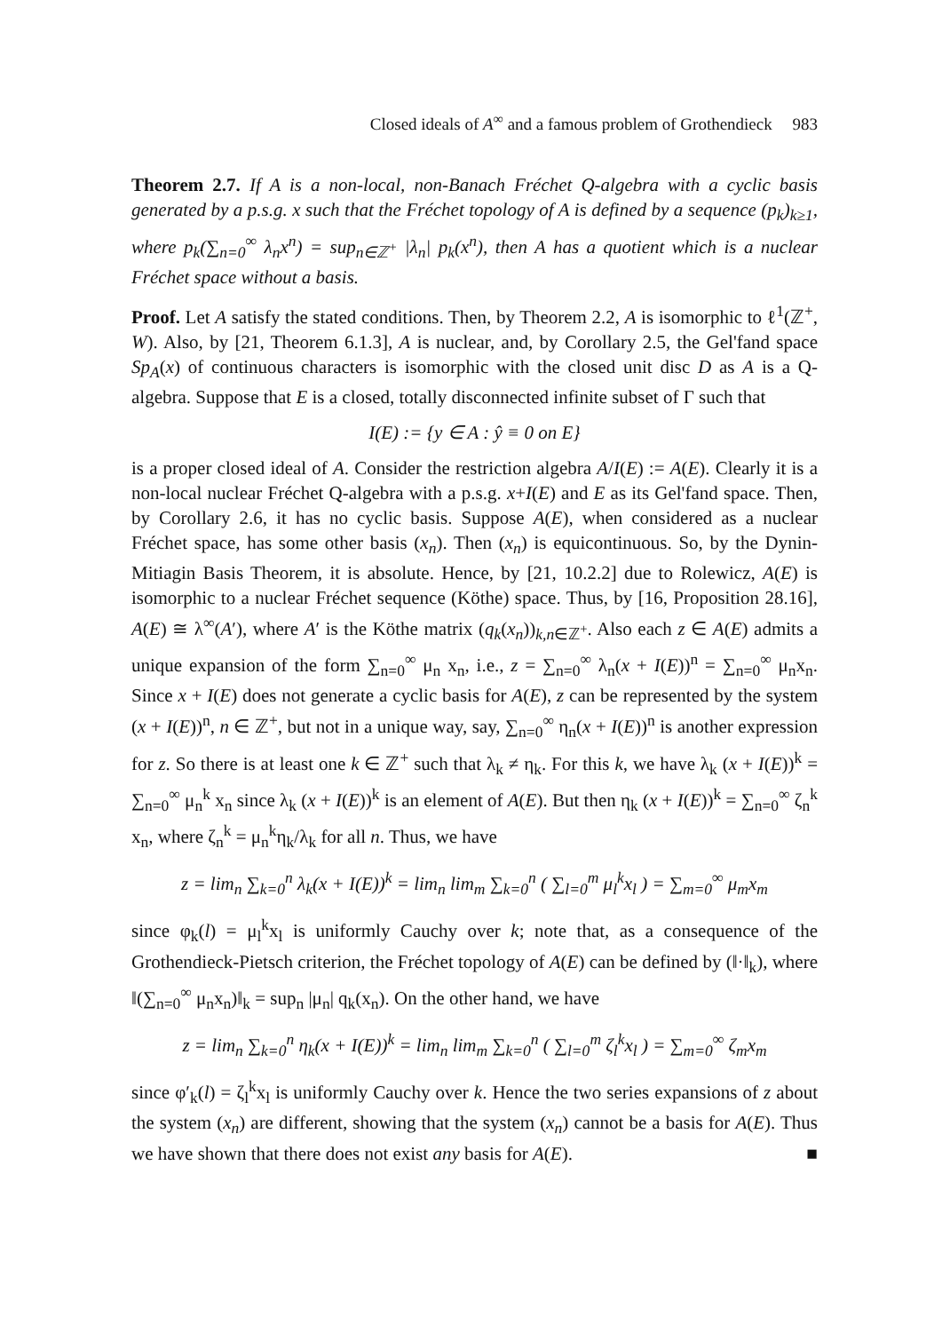Closed ideals of A<sup>∞</sup> and a famous problem of Grothendieck 983
Theorem 2.7. If A is a non-local, non-Banach Fréchet Q-algebra with a cyclic basis generated by a p.s.g. x such that the Fréchet topology of A is defined by a sequence (p<sub>k</sub>)<sub>k≥1</sub>, where p<sub>k</sub>(∑<sub>n=0</sub><sup>∞</sup> λ<sub>n</sub>x<sup>n</sup>) = sup<sub>n∈ℤ<sup>+</sup></sub> |λ<sub>n</sub>| p<sub>k</sub>(x<sup>n</sup>), then A has a quotient which is a nuclear Fréchet space without a basis.
Proof. Let A satisfy the stated conditions. Then, by Theorem 2.2, A is isomorphic to ℓ<sup>1</sup>(ℤ<sup>+</sup>, W). Also, by [21, Theorem 6.1.3], A is nuclear, and, by Corollary 2.5, the Gel'fand space Sp<sub>A</sub>(x) of continuous characters is isomorphic with the closed unit disc D as A is a Q-algebra. Suppose that E is a closed, totally disconnected infinite subset of Γ such that
I(E) := {y ∈ A : ŷ ≡ 0 on E}
is a proper closed ideal of A. Consider the restriction algebra A/I(E) := A(E). Clearly it is a non-local nuclear Fréchet Q-algebra with a p.s.g. x+I(E) and E as its Gel'fand space. Then, by Corollary 2.6, it has no cyclic basis. Suppose A(E), when considered as a nuclear Fréchet space, has some other basis (x<sub>n</sub>). Then (x<sub>n</sub>) is equicontinuous. So, by the Dynin-Mitiagin Basis Theorem, it is absolute. Hence, by [21, 10.2.2] due to Rolewicz, A(E) is isomorphic to a nuclear Fréchet sequence (Köthe) space. Thus, by [16, Proposition 28.16], A(E) ≅ λ<sup>∞</sup>(A′), where A′ is the Köthe matrix (q<sub>k</sub>(x<sub>n</sub>))<sub>k,n∈ℤ<sup>+</sup></sub>. Also each z ∈ A(E) admits a unique expansion of the form ∑<sub>n=0</sub><sup>∞</sup> μ<sub>n</sub> x<sub>n</sub>, i.e., z = ∑<sub>n=0</sub><sup>∞</sup> λ<sub>n</sub>(x + I(E))<sup>n</sup> = ∑<sub>n=0</sub><sup>∞</sup> μ<sub>n</sub>x<sub>n</sub>. Since x + I(E) does not generate a cyclic basis for A(E), z can be represented by the system (x + I(E))<sup>n</sup>, n ∈ ℤ<sup>+</sup>, but not in a unique way, say, ∑<sub>n=0</sub><sup>∞</sup> η<sub>n</sub>(x + I(E))<sup>n</sup> is another expression for z. So there is at least one k ∈ ℤ<sup>+</sup> such that λ<sub>k</sub> ≠ η<sub>k</sub>. For this k, we have λ<sub>k</sub> (x + I(E))<sup>k</sup> = ∑<sub>n=0</sub><sup>∞</sup> μ<sub>n</sub><sup>k</sup> x<sub>n</sub> since λ<sub>k</sub> (x + I(E))<sup>k</sup> is an element of A(E). But then η<sub>k</sub> (x + I(E))<sup>k</sup> = ∑<sub>n=0</sub><sup>∞</sup> ζ<sub>n</sub><sup>k</sup> x<sub>n</sub>, where ζ<sub>n</sub><sup>k</sup> = μ<sub>n</sub><sup>k</sup>η<sub>k</sub>/λ<sub>k</sub> for all n. Thus, we have
z = lim<sub>n</sub> ∑<sub>k=0</sub><sup>n</sup> λ<sub>k</sub>(x + I(E))<sup>k</sup> = lim<sub>n</sub> lim<sub>m</sub> ∑<sub>k=0</sub><sup>n</sup> ( ∑<sub>l=0</sub><sup>m</sup> μ<sub>l</sub><sup>k</sup>x<sub>l</sub> ) = ∑<sub>m=0</sub><sup>∞</sup> μ<sub>m</sub>x<sub>m</sub>
since φ<sub>k</sub>(l) = μ<sub>l</sub><sup>k</sup>x<sub>l</sub> is uniformly Cauchy over k; note that, as a consequence of the Grothendieck-Pietsch criterion, the Fréchet topology of A(E) can be defined by (‖·‖<sub>k</sub>), where ‖(∑<sub>n=0</sub><sup>∞</sup> μ<sub>n</sub>x<sub>n</sub>)‖<sub>k</sub> = sup<sub>n</sub> |μ<sub>n</sub>| q<sub>k</sub>(x<sub>n</sub>). On the other hand, we have
z = lim<sub>n</sub> ∑<sub>k=0</sub><sup>n</sup> η<sub>k</sub>(x + I(E))<sup>k</sup> = lim<sub>n</sub> lim<sub>m</sub> ∑<sub>k=0</sub><sup>n</sup> ( ∑<sub>l=0</sub><sup>m</sup> ζ<sub>l</sub><sup>k</sup>x<sub>l</sub> ) = ∑<sub>m=0</sub><sup>∞</sup> ζ<sub>m</sub>x<sub>m</sub>
since φ′<sub>k</sub>(l) = ζ<sub>l</sub><sup>k</sup>x<sub>l</sub> is uniformly Cauchy over k. Hence the two series expansions of z about the system (x<sub>n</sub>) are different, showing that the system (x<sub>n</sub>) cannot be a basis for A(E). Thus we have shown that there does not exist any basis for A(E). ■